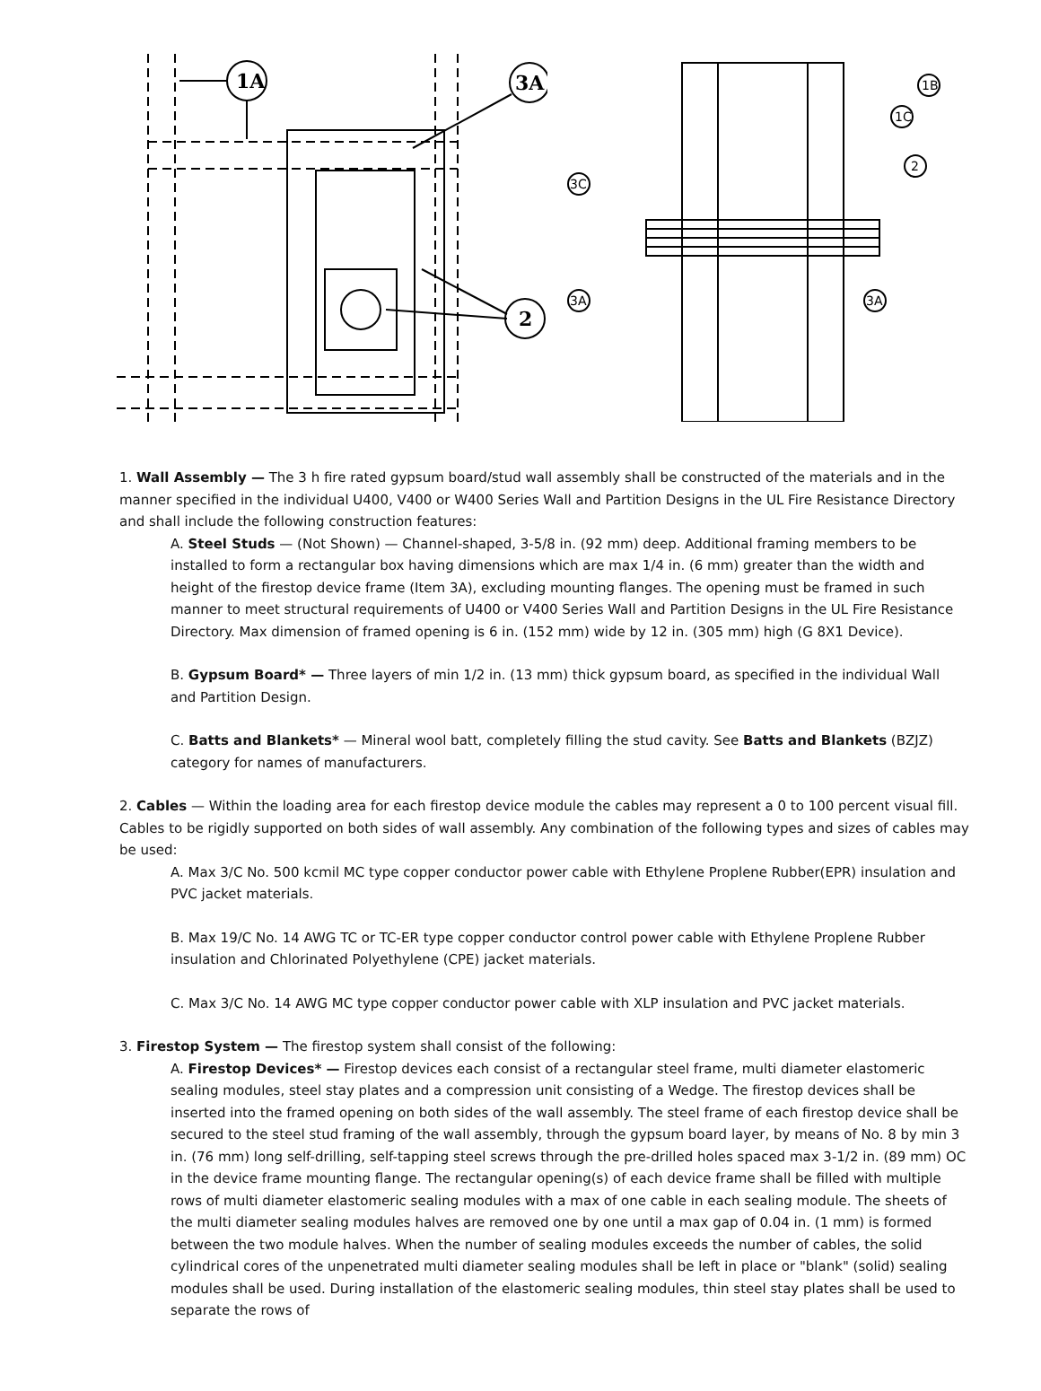1A
3A
2
1B
1C
2
3C
3A
3A
1. Wall Assembly — The 3 h fire rated gypsum board/stud wall assembly shall be constructed of the materials and in the manner specified in the individual U400, V400 or W400 Series Wall and Partition Designs in the UL Fire Resistance Directory and shall include the following construction features:
A. Steel Studs — (Not Shown) — Channel-shaped, 3-5/8 in. (92 mm) deep. Additional framing members to be installed to form a rectangular box having dimensions which are max 1/4 in. (6 mm) greater than the width and height of the firestop device frame (Item 3A), excluding mounting flanges. The opening must be framed in such manner to meet structural requirements of U400 or V400 Series Wall and Partition Designs in the UL Fire Resistance Directory. Max dimension of framed opening is 6 in. (152 mm) wide by 12 in. (305 mm) high (G 8X1 Device).
B. Gypsum Board* — Three layers of min 1/2 in. (13 mm) thick gypsum board, as specified in the individual Wall and Partition Design.
C. Batts and Blankets* — Mineral wool batt, completely filling the stud cavity. See Batts and Blankets (BZJZ) category for names of manufacturers.
2. Cables — Within the loading area for each firestop device module the cables may represent a 0 to 100 percent visual fill. Cables to be rigidly supported on both sides of wall assembly. Any combination of the following types and sizes of cables may be used:
A. Max 3/C No. 500 kcmil MC type copper conductor power cable with Ethylene Proplene Rubber(EPR) insulation and PVC jacket materials.
B. Max 19/C No. 14 AWG TC or TC-ER type copper conductor control power cable with Ethylene Proplene Rubber insulation and Chlorinated Polyethylene (CPE) jacket materials.
C. Max 3/C No. 14 AWG MC type copper conductor power cable with XLP insulation and PVC jacket materials.
3. Firestop System — The firestop system shall consist of the following:
A. Firestop Devices* — Firestop devices each consist of a rectangular steel frame, multi diameter elastomeric sealing modules, steel stay plates and a compression unit consisting of a Wedge. The firestop devices shall be inserted into the framed opening on both sides of the wall assembly. The steel frame of each firestop device shall be secured to the steel stud framing of the wall assembly, through the gypsum board layer, by means of No. 8 by min 3 in. (76 mm) long self-drilling, self-tapping steel screws through the pre-drilled holes spaced max 3-1/2 in. (89 mm) OC in the device frame mounting flange. The rectangular opening(s) of each device frame shall be filled with multiple rows of multi diameter elastomeric sealing modules with a max of one cable in each sealing module. The sheets of the multi diameter sealing modules halves are removed one by one until a max gap of 0.04 in. (1 mm) is formed between the two module halves. When the number of sealing modules exceeds the number of cables, the solid cylindrical cores of the unpenetrated multi diameter sealing modules shall be left in place or "blank" (solid) sealing modules shall be used. During installation of the elastomeric sealing modules, thin steel stay plates shall be used to separate the rows of